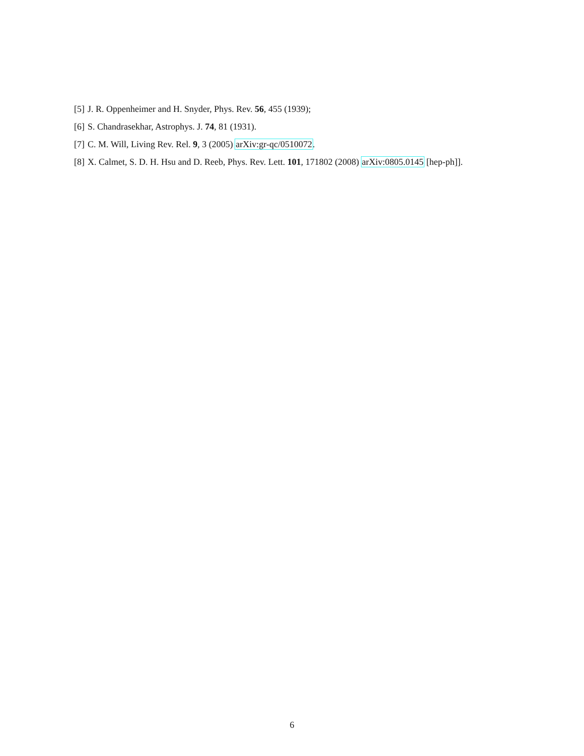[5] J. R. Oppenheimer and H. Snyder, Phys. Rev. 56, 455 (1939);
[6] S. Chandrasekhar, Astrophys. J. 74, 81 (1931).
[7] C. M. Will, Living Rev. Rel. 9, 3 (2005) arXiv:gr-qc/0510072.
[8] X. Calmet, S. D. H. Hsu and D. Reeb, Phys. Rev. Lett. 101, 171802 (2008) arXiv:0805.0145 [hep-ph]].
6